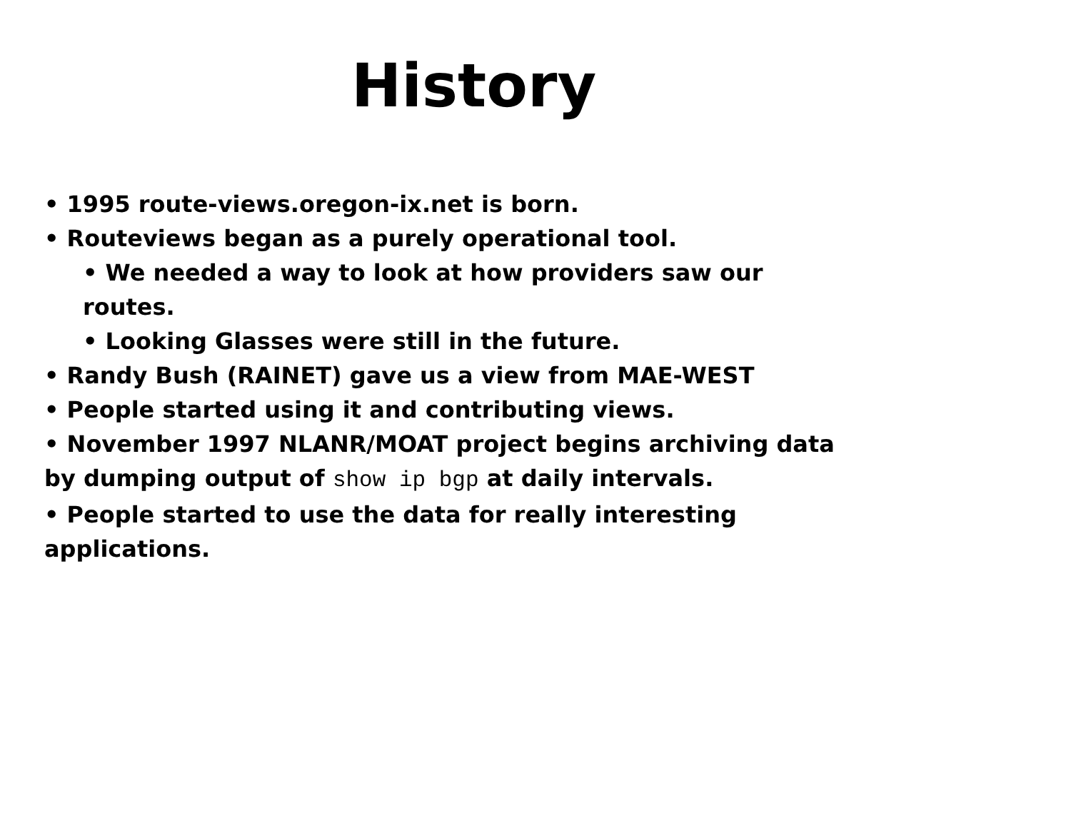History
• 1995 route-views.oregon-ix.net is born.
• Routeviews began as a purely operational tool.
• We needed a way to look at how providers saw our routes.
• Looking Glasses were still in the future.
• Randy Bush (RAINET) gave us a view from MAE-WEST
• People started using it and contributing views.
• November 1997 NLANR/MOAT project begins archiving data by dumping output of show ip bgp at daily intervals.
• People started to use the data for really interesting applications.